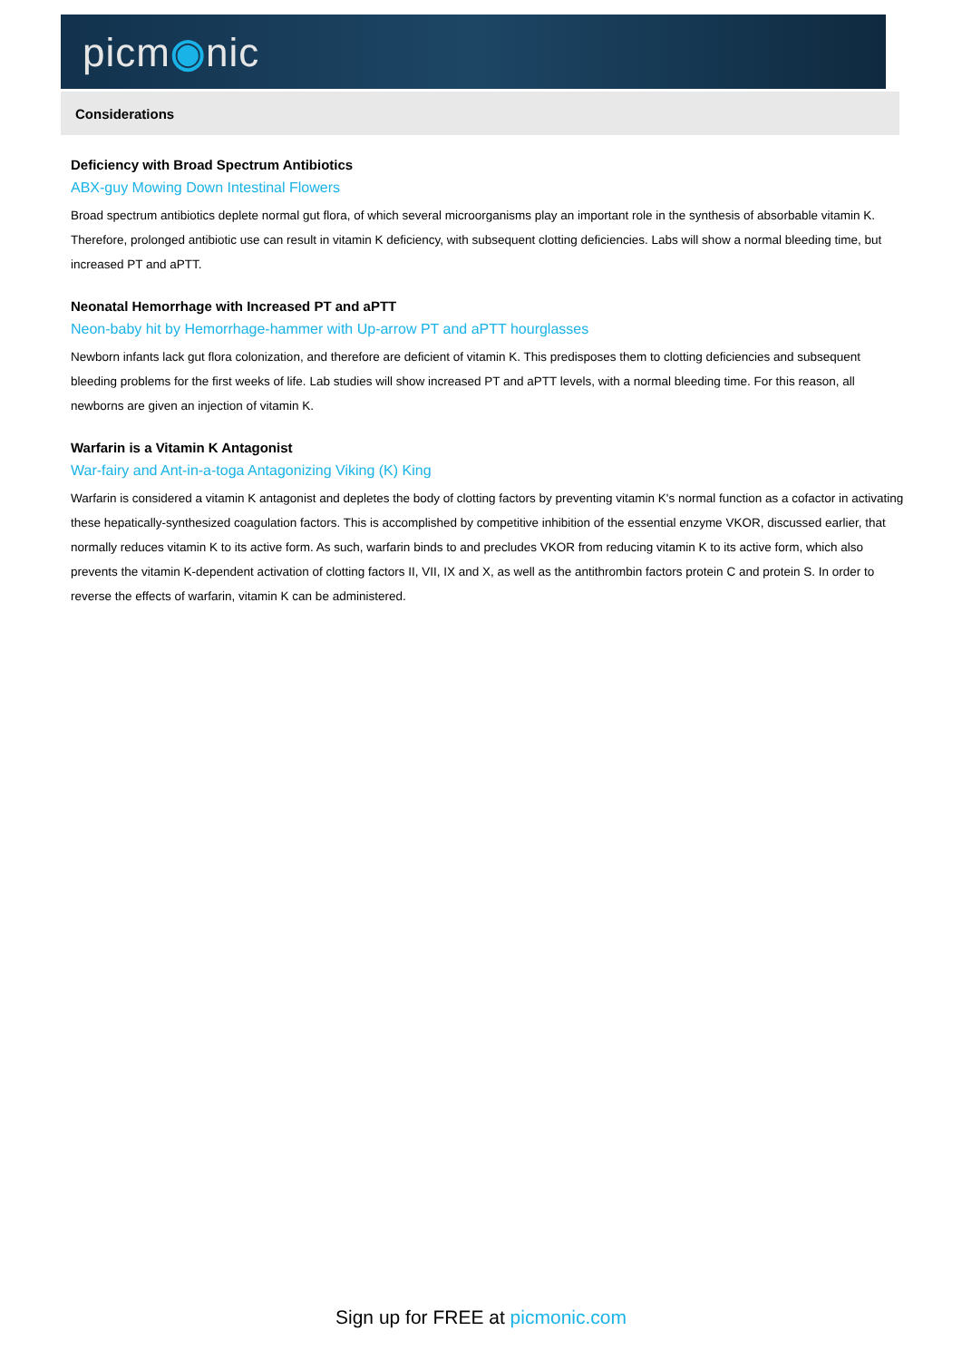picm◉nic
Considerations
Deficiency with Broad Spectrum Antibiotics
ABX-guy Mowing Down Intestinal Flowers
Broad spectrum antibiotics deplete normal gut flora, of which several microorganisms play an important role in the synthesis of absorbable vitamin K. Therefore, prolonged antibiotic use can result in vitamin K deficiency, with subsequent clotting deficiencies. Labs will show a normal bleeding time, but increased PT and aPTT.
Neonatal Hemorrhage with Increased PT and aPTT
Neon-baby hit by Hemorrhage-hammer with Up-arrow PT and aPTT hourglasses
Newborn infants lack gut flora colonization, and therefore are deficient of vitamin K. This predisposes them to clotting deficiencies and subsequent bleeding problems for the first weeks of life. Lab studies will show increased PT and aPTT levels, with a normal bleeding time. For this reason, all newborns are given an injection of vitamin K.
Warfarin is a Vitamin K Antagonist
War-fairy and Ant-in-a-toga Antagonizing Viking (K) King
Warfarin is considered a vitamin K antagonist and depletes the body of clotting factors by preventing vitamin K's normal function as a cofactor in activating these hepatically-synthesized coagulation factors. This is accomplished by competitive inhibition of the essential enzyme VKOR, discussed earlier, that normally reduces vitamin K to its active form. As such, warfarin binds to and precludes VKOR from reducing vitamin K to its active form, which also prevents the vitamin K-dependent activation of clotting factors II, VII, IX and X, as well as the antithrombin factors protein C and protein S. In order to reverse the effects of warfarin, vitamin K can be administered.
Sign up for FREE at picmonic.com